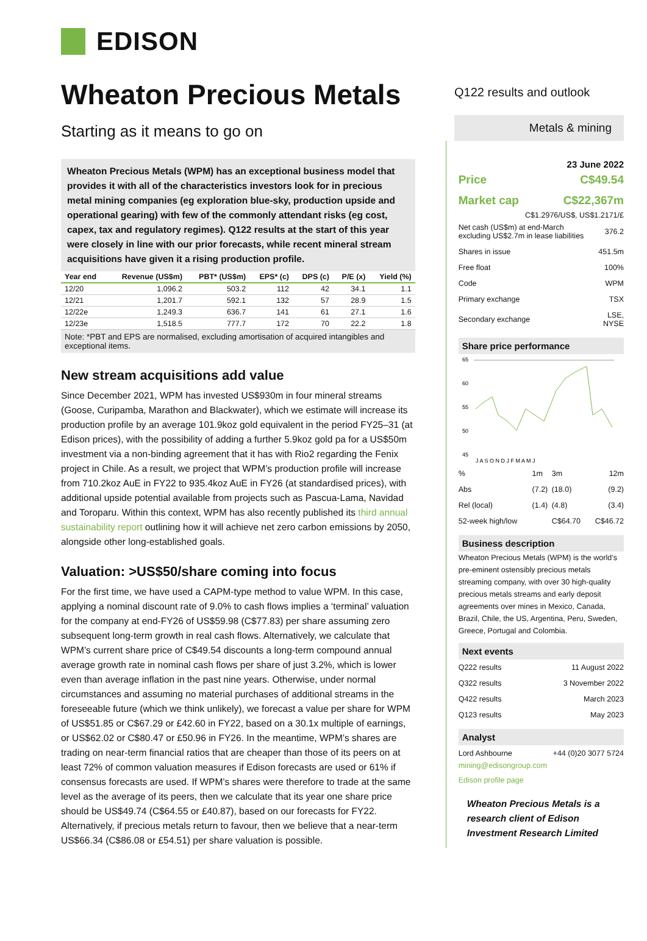EDISON
Wheaton Precious Metals
Starting as it means to go on
Q122 results and outlook
Metals & mining
Wheaton Precious Metals (WPM) has an exceptional business model that provides it with all of the characteristics investors look for in precious metal mining companies (eg exploration blue-sky, production upside and operational gearing) with few of the commonly attendant risks (eg cost, capex, tax and regulatory regimes). Q122 results at the start of this year were closely in line with our prior forecasts, while recent mineral stream acquisitions have given it a rising production profile.
| Year end | Revenue (US$m) | PBT* (US$m) | EPS* (c) | DPS (c) | P/E (x) | Yield (%) |
| --- | --- | --- | --- | --- | --- | --- |
| 12/20 | 1,096.2 | 503.2 | 112 | 42 | 34.1 | 1.1 |
| 12/21 | 1,201.7 | 592.1 | 132 | 57 | 28.9 | 1.5 |
| 12/22e | 1,249.3 | 636.7 | 141 | 61 | 27.1 | 1.6 |
| 12/23e | 1,518.5 | 777.7 | 172 | 70 | 22.2 | 1.8 |
Note: *PBT and EPS are normalised, excluding amortisation of acquired intangibles and exceptional items.
New stream acquisitions add value
Since December 2021, WPM has invested US$930m in four mineral streams (Goose, Curipamba, Marathon and Blackwater), which we estimate will increase its production profile by an average 101.9koz gold equivalent in the period FY25–31 (at Edison prices), with the possibility of adding a further 5.9koz gold pa for a US$50m investment via a non-binding agreement that it has with Rio2 regarding the Fenix project in Chile. As a result, we project that WPM’s production profile will increase from 710.2koz AuE in FY22 to 935.4koz AuE in FY26 (at standardised prices), with additional upside potential available from projects such as Pascua-Lama, Navidad and Toroparu. Within this context, WPM has also recently published its third annual sustainability report outlining how it will achieve net zero carbon emissions by 2050, alongside other long-established goals.
Valuation: >US$50/share coming into focus
For the first time, we have used a CAPM-type method to value WPM. In this case, applying a nominal discount rate of 9.0% to cash flows implies a ‘terminal’ valuation for the company at end-FY26 of US$59.98 (C$77.83) per share assuming zero subsequent long-term growth in real cash flows. Alternatively, we calculate that WPM’s current share price of C$49.54 discounts a long-term compound annual average growth rate in nominal cash flows per share of just 3.2%, which is lower even than average inflation in the past nine years. Otherwise, under normal circumstances and assuming no material purchases of additional streams in the foreseeable future (which we think unlikely), we forecast a value per share for WPM of US$51.85 or C$67.29 or £42.60 in FY22, based on a 30.1x multiple of earnings, or US$62.02 or C$80.47 or £50.96 in FY26. In the meantime, WPM’s shares are trading on near-term financial ratios that are cheaper than those of its peers on at least 72% of common valuation measures if Edison forecasts are used or 61% if consensus forecasts are used. If WPM’s shares were therefore to trade at the same level as the average of its peers, then we calculate that its year one share price should be US$49.74 (C$64.55 or £40.87), based on our forecasts for FY22. Alternatively, if precious metals return to favour, then we believe that a near-term US$66.34 (C$86.08 or £54.51) per share valuation is possible.
23 June 2022
| Price | C$49.54 |
| Market cap | C$22,367m |
C$1.2976/US$, US$1.2171/£
| Net cash (US$m) at end-March excluding US$2.7m in lease liabilities | 376.2 |
| Shares in issue | 451.5m |
| Free float | 100% |
| Code | WPM |
| Primary exchange | TSX |
| Secondary exchange | LSE, NYSE |
Share price performance
65
60
55
50
45
J A S O N D J F M A M J
| % | 1m | 3m | 12m |
| Abs | (7.2) | (18.0) | (9.2) |
| Rel (local) | (1.4) | (4.8) | (3.4) |
| 52-week high/low | | C$64.70 | C$46.72 |
Business description
Wheaton Precious Metals (WPM) is the world’s pre-eminent ostensibly precious metals streaming company, with over 30 high-quality precious metals streams and early deposit agreements over mines in Mexico, Canada, Brazil, Chile, the US, Argentina, Peru, Sweden, Greece, Portugal and Colombia.
Next events
| Q222 results | 11 August 2022 |
| Q322 results | 3 November 2022 |
| Q422 results | March 2023 |
| Q123 results | May 2023 |
Analyst
| Lord Ashbourne | +44 (0)20 3077 5724 |
mining@edisongroup.com
Edison profile page
Wheaton Precious Metals is a research client of Edison Investment Research Limited